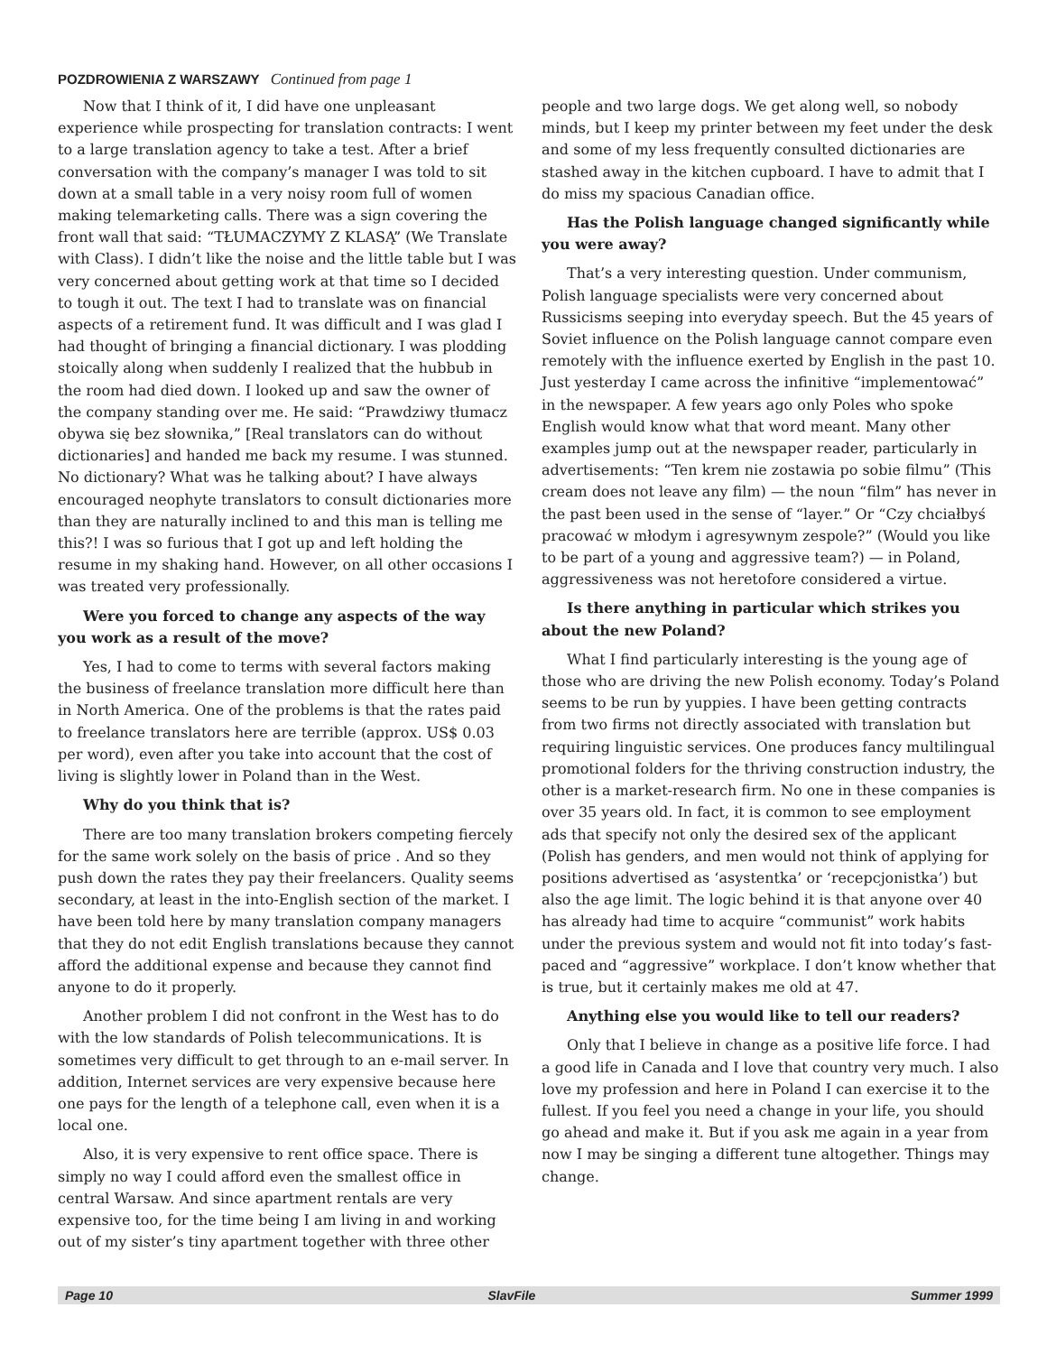POZDROWIENIA Z WARSZAWY Continued from page 1
Now that I think of it, I did have one unpleasant experience while prospecting for translation contracts: I went to a large translation agency to take a test. After a brief conversation with the company’s manager I was told to sit down at a small table in a very noisy room full of women making telemarketing calls. There was a sign covering the front wall that said: “TŁUMACZYMY Z KLASĄ” (We Translate with Class). I didn’t like the noise and the little table but I was very concerned about getting work at that time so I decided to tough it out. The text I had to translate was on financial aspects of a retirement fund. It was difficult and I was glad I had thought of bringing a financial dictionary. I was plodding stoically along when suddenly I realized that the hubbub in the room had died down. I looked up and saw the owner of the company standing over me. He said: “Prawdziwy tłumacz obywa się bez słownika,” [Real translators can do without dictionaries] and handed me back my resume. I was stunned. No dictionary? What was he talking about? I have always encouraged neophyte translators to consult dictionaries more than they are naturally inclined to and this man is telling me this?! I was so furious that I got up and left holding the resume in my shaking hand. However, on all other occasions I was treated very professionally.
Were you forced to change any aspects of the way you work as a result of the move?
Yes, I had to come to terms with several factors making the business of freelance translation more difficult here than in North America. One of the problems is that the rates paid to freelance translators here are terrible (approx. US$ 0.03 per word), even after you take into account that the cost of living is slightly lower in Poland than in the West.
Why do you think that is?
There are too many translation brokers competing fiercely for the same work solely on the basis of price . And so they push down the rates they pay their freelancers. Quality seems secondary, at least in the into-English section of the market. I have been told here by many translation company managers that they do not edit English translations because they cannot afford the additional expense and because they cannot find anyone to do it properly.
Another problem I did not confront in the West has to do with the low standards of Polish telecommunications. It is sometimes very difficult to get through to an e-mail server. In addition, Internet services are very expensive because here one pays for the length of a telephone call, even when it is a local one.
Also, it is very expensive to rent office space. There is simply no way I could afford even the smallest office in central Warsaw. And since apartment rentals are very expensive too, for the time being I am living in and working out of my sister’s tiny apartment together with three other people and two large dogs. We get along well, so nobody minds, but I keep my printer between my feet under the desk and some of my less frequently consulted dictionaries are stashed away in the kitchen cupboard. I have to admit that I do miss my spacious Canadian office.
Has the Polish language changed significantly while you were away?
That’s a very interesting question. Under communism, Polish language specialists were very concerned about Russicisms seeping into everyday speech. But the 45 years of Soviet influence on the Polish language cannot compare even remotely with the influence exerted by English in the past 10. Just yesterday I came across the infinitive “implementować” in the newspaper. A few years ago only Poles who spoke English would know what that word meant. Many other examples jump out at the newspaper reader, particularly in advertisements: “Ten krem nie zostawia po sobie filmu” (This cream does not leave any film) — the noun “film” has never in the past been used in the sense of “layer.” Or “Czy chciałbyś pracować w młodym i agresywnym zespole?” (Would you like to be part of a young and aggressive team?) — in Poland, aggressiveness was not heretofore considered a virtue.
Is there anything in particular which strikes you about the new Poland?
What I find particularly interesting is the young age of those who are driving the new Polish economy. Today’s Poland seems to be run by yuppies. I have been getting contracts from two firms not directly associated with translation but requiring linguistic services. One produces fancy multilingual promotional folders for the thriving construction industry, the other is a market-research firm. No one in these companies is over 35 years old. In fact, it is common to see employment ads that specify not only the desired sex of the applicant (Polish has genders, and men would not think of applying for positions advertised as ‘asystentka’ or ‘recepcjonistka’) but also the age limit. The logic behind it is that anyone over 40 has already had time to acquire “communist” work habits under the previous system and would not fit into today’s fast-paced and “aggressive” workplace. I don’t know whether that is true, but it certainly makes me old at 47.
Anything else you would like to tell our readers?
Only that I believe in change as a positive life force. I had a good life in Canada and I love that country very much. I also love my profession and here in Poland I can exercise it to the fullest. If you feel you need a change in your life, you should go ahead and make it. But if you ask me again in a year from now I may be singing a different tune altogether. Things may change.
Page 10 SlavFile Summer 1999